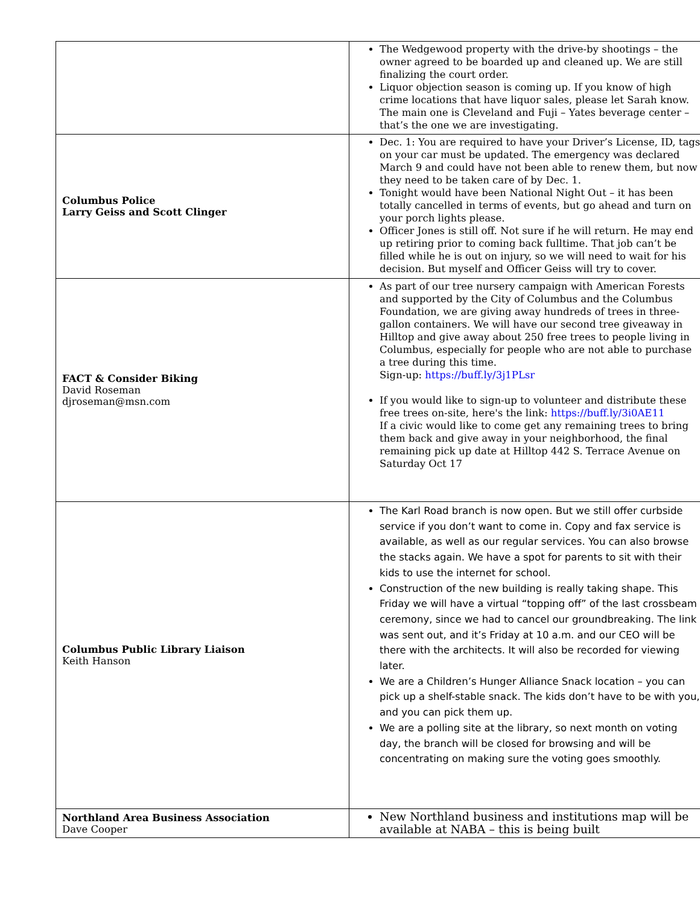| | The Wedgewood property with the drive-by shootings – the owner agreed to be boarded up and cleaned up. We are still finalizing the court order. Liquor objection season is coming up. If you know of high crime locations that have liquor sales, please let Sarah know. The main one is Cleveland and Fuji – Yates beverage center – that’s the one we are investigating. |
| Columbus Police Larry Geiss and Scott Clinger | Dec. 1: You are required to have your Driver’s License, ID, tags on your car must be updated. The emergency was declared March 9 and could have not been able to renew them, but now they need to be taken care of by Dec. 1. Tonight would have been National Night Out – it has been totally cancelled in terms of events, but go ahead and turn on your porch lights please. Officer Jones is still off. Not sure if he will return. He may end up retiring prior to coming back fulltime. That job can’t be filled while he is out on injury, so we will need to wait for his decision. But myself and Officer Geiss will try to cover. |
| FACT & Consider Biking David Roseman djroseman@msn.com | As part of our tree nursery campaign with American Forests and supported by the City of Columbus and the Columbus Foundation, we are giving away hundreds of trees in three-gallon containers. We will have our second tree giveaway in Hilltop and give away about 250 free trees to people living in Columbus, especially for people who are not able to purchase a tree during this time. Sign-up: https://buff.ly/3j1PLsr If you would like to sign-up to volunteer and distribute these free trees on-site, here's the link: https://buff.ly/3i0AE11 If a civic would like to come get any remaining trees to bring them back and give away in your neighborhood, the final remaining pick up date at Hilltop 442 S. Terrace Avenue on Saturday Oct 17 |
| Columbus Public Library Liaison Keith Hanson | The Karl Road branch is now open. But we still offer curbside service if you don’t want to come in. Copy and fax service is available, as well as our regular services. You can also browse the stacks again. We have a spot for parents to sit with their kids to use the internet for school. Construction of the new building is really taking shape. This Friday we will have a virtual “topping off” of the last crossbeam ceremony, since we had to cancel our groundbreaking. The link was sent out, and it’s Friday at 10 a.m. and our CEO will be there with the architects. It will also be recorded for viewing later. We are a Children’s Hunger Alliance Snack location – you can pick up a shelf-stable snack. The kids don’t have to be with you, and you can pick them up. We are a polling site at the library, so next month on voting day, the branch will be closed for browsing and will be concentrating on making sure the voting goes smoothly. |
| Northland Area Business Association Dave Cooper | New Northland business and institutions map will be available at NABA – this is being built |